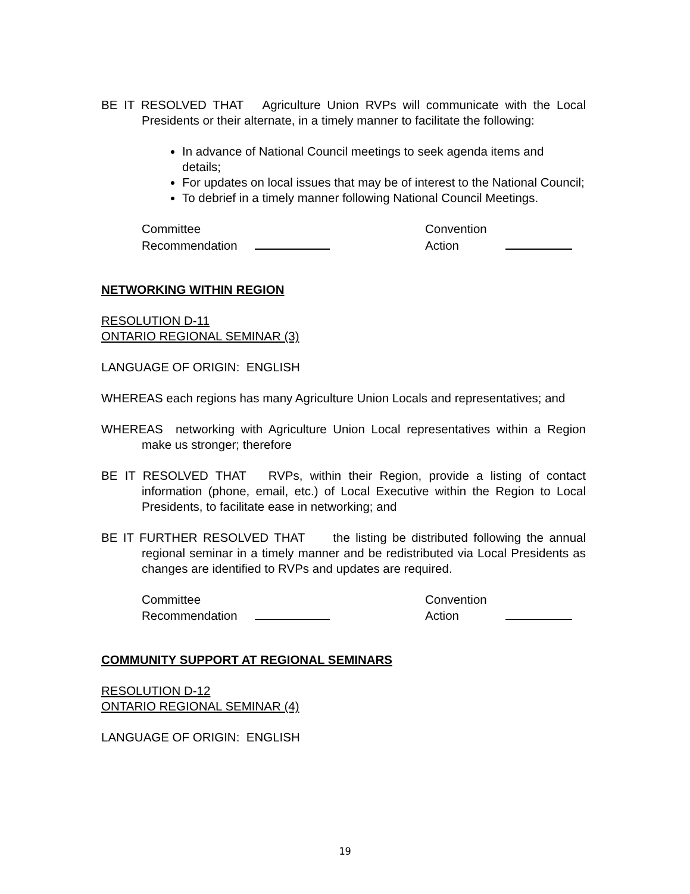BE IT RESOLVED THAT Agriculture Union RVPs will communicate with the Local Presidents or their alternate, in a timely manner to facilitate the following:
In advance of National Council meetings to seek agenda items and details;
For updates on local issues that may be of interest to the National Council;
To debrief in a timely manner following National Council Meetings.
Committee
Recommendation
Convention
Action
NETWORKING WITHIN REGION
RESOLUTION D-11
ONTARIO REGIONAL SEMINAR (3)
LANGUAGE OF ORIGIN: ENGLISH
WHEREAS each regions has many Agriculture Union Locals and representatives; and
WHEREAS networking with Agriculture Union Local representatives within a Region make us stronger; therefore
BE IT RESOLVED THAT RVPs, within their Region, provide a listing of contact information (phone, email, etc.) of Local Executive within the Region to Local Presidents, to facilitate ease in networking; and
BE IT FURTHER RESOLVED THAT the listing be distributed following the annual regional seminar in a timely manner and be redistributed via Local Presidents as changes are identified to RVPs and updates are required.
Committee
Recommendation
Convention
Action
COMMUNITY SUPPORT AT REGIONAL SEMINARS
RESOLUTION D-12
ONTARIO REGIONAL SEMINAR (4)
LANGUAGE OF ORIGIN: ENGLISH
19